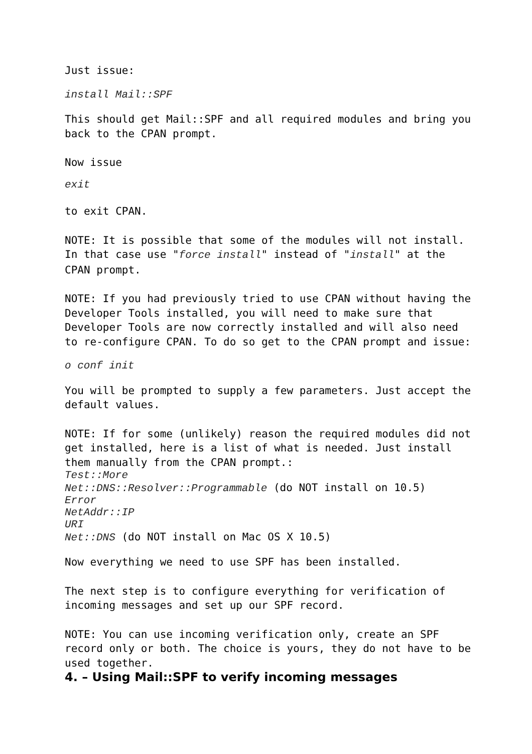Just issue:
install Mail::SPF
This should get Mail::SPF and all required modules and bring you back to the CPAN prompt.
Now issue
exit
to exit CPAN.
NOTE: It is possible that some of the modules will not install. In that case use "force install" instead of "install" at the CPAN prompt.
NOTE: If you had previously tried to use CPAN without having the Developer Tools installed, you will need to make sure that Developer Tools are now correctly installed and will also need to re-configure CPAN. To do so get to the CPAN prompt and issue:
o conf init
You will be prompted to supply a few parameters. Just accept the default values.
NOTE: If for some (unlikely) reason the required modules did not get installed, here is a list of what is needed. Just install them manually from the CPAN prompt.:
Test::More
Net::DNS::Resolver::Programmable (do NOT install on 10.5)
Error
NetAddr::IP
URI
Net::DNS (do NOT install on Mac OS X 10.5)
Now everything we need to use SPF has been installed.
The next step is to configure everything for verification of incoming messages and set up our SPF record.
NOTE: You can use incoming verification only, create an SPF record only or both. The choice is yours, they do not have to be used together.
4. – Using Mail::SPF to verify incoming messages